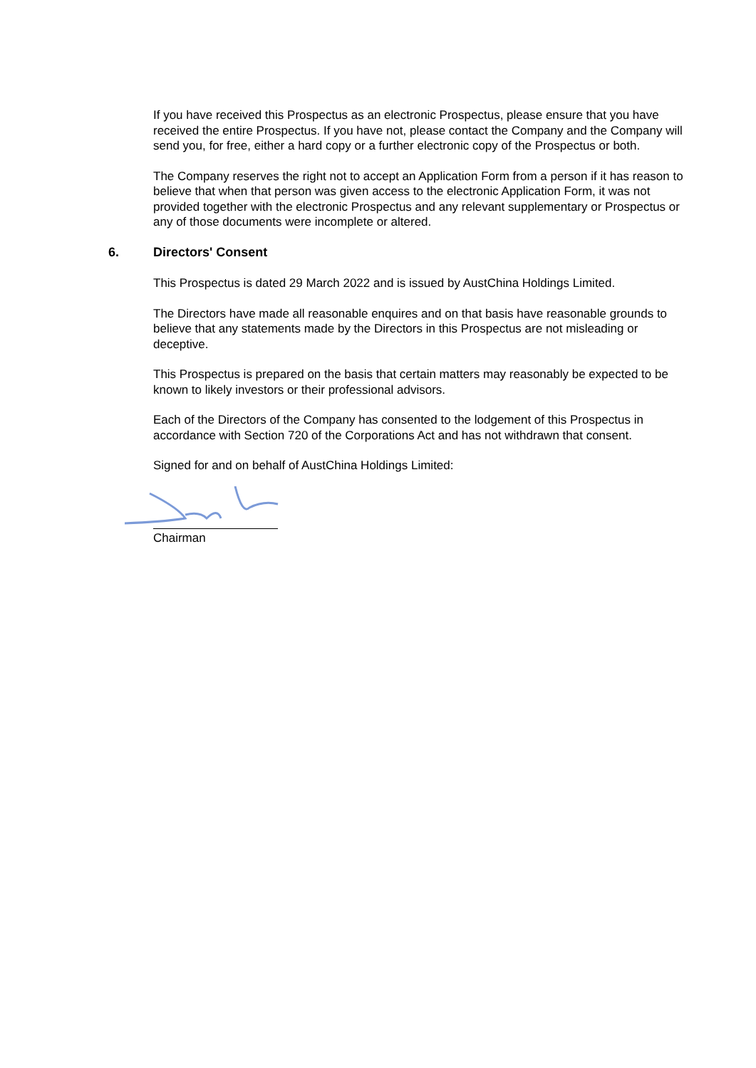If you have received this Prospectus as an electronic Prospectus, please ensure that you have received the entire Prospectus. If you have not, please contact the Company and the Company will send you, for free, either a hard copy or a further electronic copy of the Prospectus or both.
The Company reserves the right not to accept an Application Form from a person if it has reason to believe that when that person was given access to the electronic Application Form, it was not provided together with the electronic Prospectus and any relevant supplementary or Prospectus or any of those documents were incomplete or altered.
6. Directors' Consent
This Prospectus is dated 29 March 2022 and is issued by AustChina Holdings Limited.
The Directors have made all reasonable enquires and on that basis have reasonable grounds to believe that any statements made by the Directors in this Prospectus are not misleading or deceptive.
This Prospectus is prepared on the basis that certain matters may reasonably be expected to be known to likely investors or their professional advisors.
Each of the Directors of the Company has consented to the lodgement of this Prospectus in accordance with Section 720 of the Corporations Act and has not withdrawn that consent.
Signed for and on behalf of AustChina Holdings Limited:
Chairman